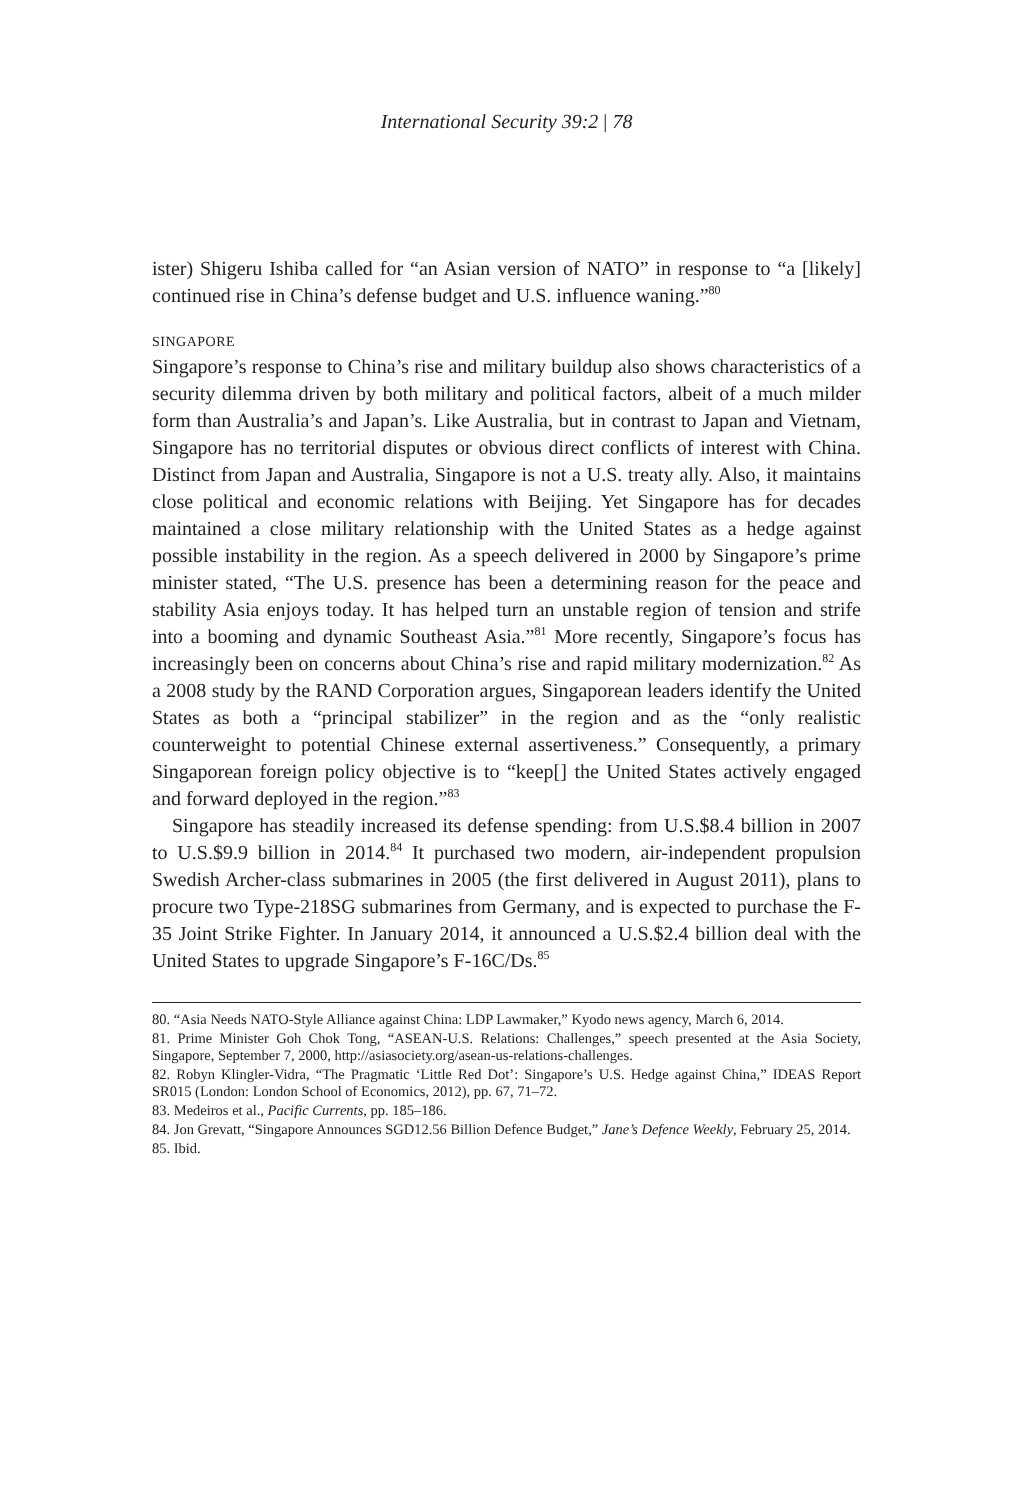International Security 39:2 | 78
ister) Shigeru Ishiba called for “an Asian version of NATO” in response to “a [likely] continued rise in China’s defense budget and U.S. influence waning.”<sup>80</sup>
SINGAPORE
Singapore’s response to China’s rise and military buildup also shows characteristics of a security dilemma driven by both military and political factors, albeit of a much milder form than Australia’s and Japan’s. Like Australia, but in contrast to Japan and Vietnam, Singapore has no territorial disputes or obvious direct conflicts of interest with China. Distinct from Japan and Australia, Singapore is not a U.S. treaty ally. Also, it maintains close political and economic relations with Beijing. Yet Singapore has for decades maintained a close military relationship with the United States as a hedge against possible instability in the region. As a speech delivered in 2000 by Singapore’s prime minister stated, “The U.S. presence has been a determining reason for the peace and stability Asia enjoys today. It has helped turn an unstable region of tension and strife into a booming and dynamic Southeast Asia.”<sup>81</sup> More recently, Singapore’s focus has increasingly been on concerns about China’s rise and rapid military modernization.<sup>82</sup> As a 2008 study by the RAND Corporation argues, Singaporean leaders identify the United States as both a “principal stabilizer” in the region and as the “only realistic counterweight to potential Chinese external assertiveness.” Consequently, a primary Singaporean foreign policy objective is to “keep[] the United States actively engaged and forward deployed in the region.”<sup>83</sup>
Singapore has steadily increased its defense spending: from U.S.$8.4 billion in 2007 to U.S.$9.9 billion in 2014.<sup>84</sup> It purchased two modern, air-independent propulsion Swedish Archer-class submarines in 2005 (the first delivered in August 2011), plans to procure two Type-218SG submarines from Germany, and is expected to purchase the F-35 Joint Strike Fighter. In January 2014, it announced a U.S.$2.4 billion deal with the United States to upgrade Singapore’s F-16C/Ds.<sup>85</sup>
80. “Asia Needs NATO-Style Alliance against China: LDP Lawmaker,” Kyodo news agency, March 6, 2014.
81. Prime Minister Goh Chok Tong, “ASEAN-U.S. Relations: Challenges,” speech presented at the Asia Society, Singapore, September 7, 2000, http://asiasociety.org/asean-us-relations-challenges.
82. Robyn Klingler-Vidra, “The Pragmatic ‘Little Red Dot’: Singapore’s U.S. Hedge against China,” IDEAS Report SR015 (London: London School of Economics, 2012), pp. 67, 71–72.
83. Medeiros et al., Pacific Currents, pp. 185–186.
84. Jon Grevatt, “Singapore Announces SGD12.56 Billion Defence Budget,” Jane’s Defence Weekly, February 25, 2014.
85. Ibid.